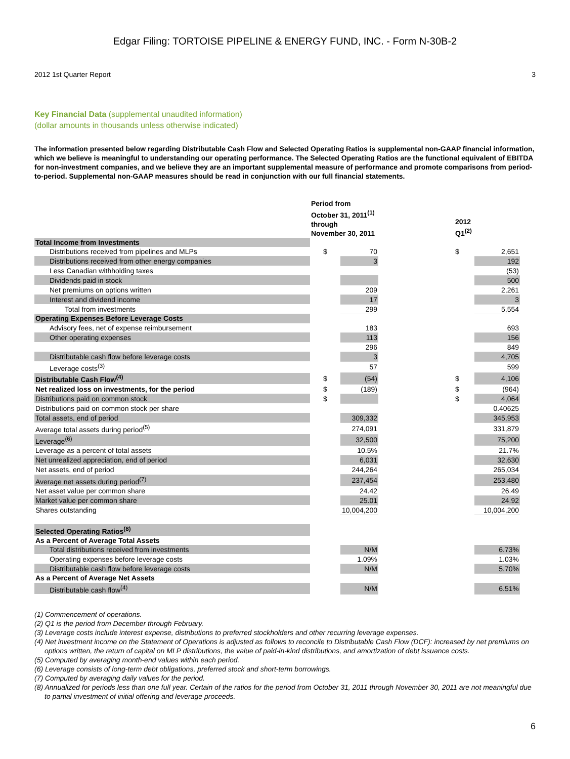Edgar Filing: TORTOISE PIPELINE & ENERGY FUND, INC. - Form N-30B-2
2012 1st Quarter Report 3
Key Financial Data (supplemental unaudited information)
(dollar amounts in thousands unless otherwise indicated)
The information presented below regarding Distributable Cash Flow and Selected Operating Ratios is supplemental non-GAAP financial information, which we believe is meaningful to understanding our operating performance. The Selected Operating Ratios are the functional equivalent of EBITDA for non-investment companies, and we believe they are an important supplemental measure of performance and promote comparisons from period-to-period. Supplemental non-GAAP measures should be read in conjunction with our full financial statements.
| | Period from October 31, 2011<sup>(1)</sup> through November 30, 2011 | | | 2012 Q1<sup>(2)</sup> | | |
| --- | --- | --- | --- | --- | --- | --- |
| Total Income from Investments | | | | | | |
| Distributions received from pipelines and MLPs | $ | 70 | | $ | 2,651 | |
| Distributions received from other energy companies | | 3 | | | 192 | |
| Less Canadian withholding taxes | | | | | (53) | |
| Dividends paid in stock | | | | | 500 | |
| Net premiums on options written | | 209 | | | 2,261 | |
| Interest and dividend income | | 17 | | | 3 | |
| Total from investments | | 299 | | | 5,554 | |
| Operating Expenses Before Leverage Costs | | | | | | |
| Advisory fees, net of expense reimbursement | | 183 | | | 693 | |
| Other operating expenses | | 113 | | | 156 | |
| | | 296 | | | 849 | |
| Distributable cash flow before leverage costs | | 3 | | | 4,705 | |
| Leverage costs<sup>(3)</sup> | | 57 | | | 599 | |
| Distributable Cash Flow<sup>(4)</sup> | $ | (54) | | $ | 4,106 | |
| Net realized loss on investments, for the period | $ | (189) | | $ | (964) | |
| Distributions paid on common stock | $ | | | $ | 4,064 | |
| Distributions paid on common stock per share | | | | | 0.40625 | |
| Total assets, end of period | | 309,332 | | | 345,953 | |
| Average total assets during period<sup>(5)</sup> | | 274,091 | | | 331,879 | |
| Leverage<sup>(6)</sup> | | 32,500 | | | 75,200 | |
| Leverage as a percent of total assets | | 10.5% | | | 21.7% | |
| Net unrealized appreciation, end of period | | 6,031 | | | 32,630 | |
| Net assets, end of period | | 244,264 | | | 265,034 | |
| Average net assets during period<sup>(7)</sup> | | 237,454 | | | 253,480 | |
| Net asset value per common share | | 24.42 | | | 26.49 | |
| Market value per common share | | 25.01 | | | 24.92 | |
| Shares outstanding | | 10,004,200 | | | 10,004,200 | |
| Selected Operating Ratios<sup>(8)</sup> | | | | | | |
| As a Percent of Average Total Assets | | | | | | |
| Total distributions received from investments | | N/M | | | 6.73% | |
| Operating expenses before leverage costs | | 1.09% | | | 1.03% | |
| Distributable cash flow before leverage costs | | N/M | | | 5.70% | |
| As a Percent of Average Net Assets | | | | | | |
| Distributable cash flow<sup>(4)</sup> | | N/M | | | 6.51% | |
(1) Commencement of operations.
(2) Q1 is the period from December through February.
(3) Leverage costs include interest expense, distributions to preferred stockholders and other recurring leverage expenses.
(4) Net investment income on the Statement of Operations is adjusted as follows to reconcile to Distributable Cash Flow (DCF): increased by net premiums on options written, the return of capital on MLP distributions, the value of paid-in-kind distributions, and amortization of debt issuance costs.
(5) Computed by averaging month-end values within each period.
(6) Leverage consists of long-term debt obligations, preferred stock and short-term borrowings.
(7) Computed by averaging daily values for the period.
(8) Annualized for periods less than one full year. Certain of the ratios for the period from October 31, 2011 through November 30, 2011 are not meaningful due to partial investment of initial offering and leverage proceeds.
6